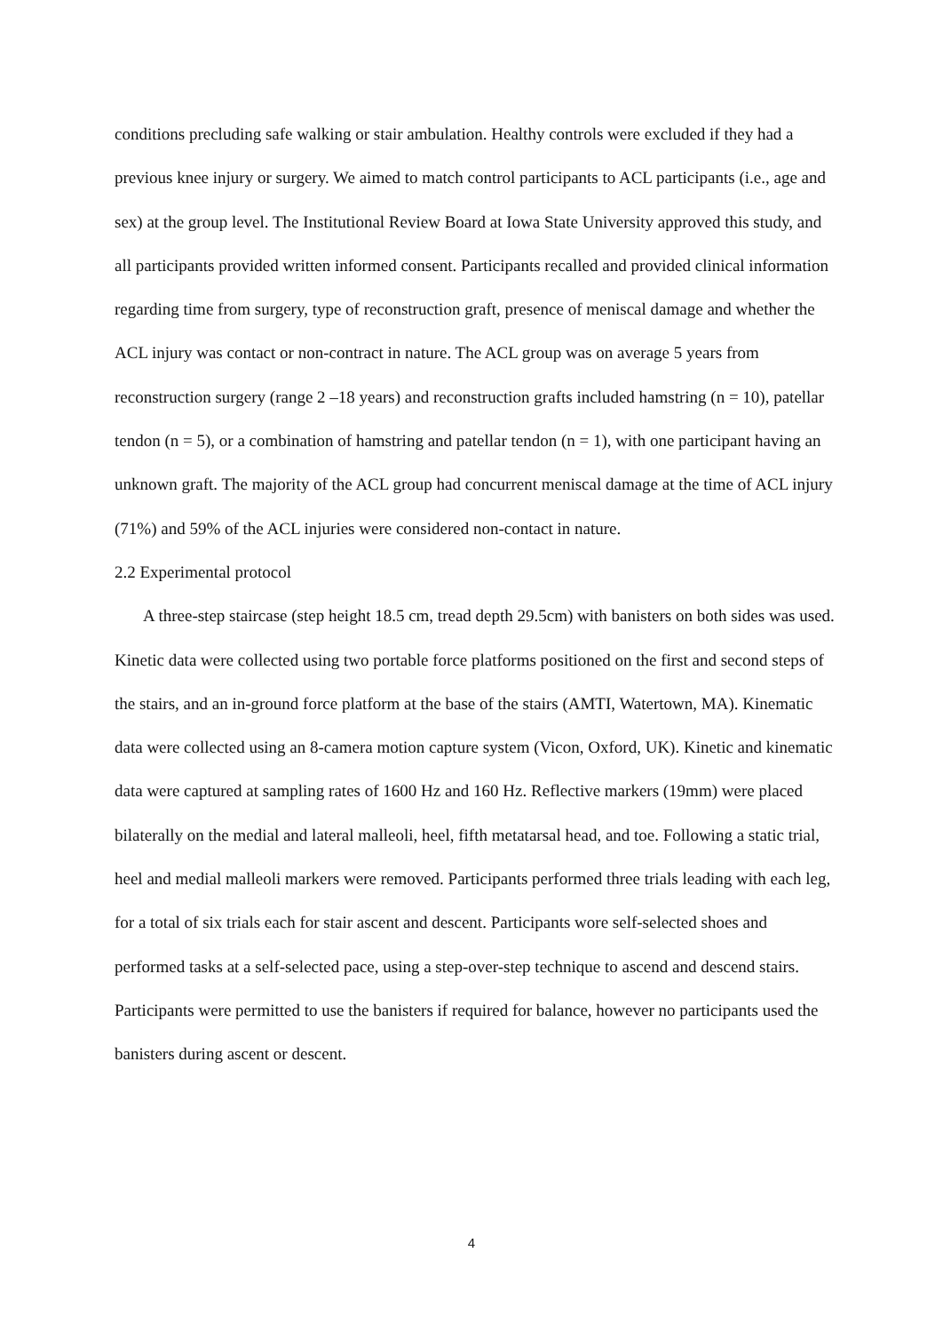conditions precluding safe walking or stair ambulation. Healthy controls were excluded if they had a previous knee injury or surgery. We aimed to match control participants to ACL participants (i.e., age and sex) at the group level. The Institutional Review Board at Iowa State University approved this study, and all participants provided written informed consent. Participants recalled and provided clinical information regarding time from surgery, type of reconstruction graft, presence of meniscal damage and whether the ACL injury was contact or non-contract in nature. The ACL group was on average 5 years from reconstruction surgery (range 2 –18 years) and reconstruction grafts included hamstring (n = 10), patellar tendon (n = 5), or a combination of hamstring and patellar tendon (n = 1), with one participant having an unknown graft. The majority of the ACL group had concurrent meniscal damage at the time of ACL injury (71%) and 59% of the ACL injuries were considered non-contact in nature.
2.2 Experimental protocol
A three-step staircase (step height 18.5 cm, tread depth 29.5cm) with banisters on both sides was used. Kinetic data were collected using two portable force platforms positioned on the first and second steps of the stairs, and an in-ground force platform at the base of the stairs (AMTI, Watertown, MA). Kinematic data were collected using an 8-camera motion capture system (Vicon, Oxford, UK). Kinetic and kinematic data were captured at sampling rates of 1600 Hz and 160 Hz. Reflective markers (19mm) were placed bilaterally on the medial and lateral malleoli, heel, fifth metatarsal head, and toe. Following a static trial, heel and medial malleoli markers were removed. Participants performed three trials leading with each leg, for a total of six trials each for stair ascent and descent. Participants wore self-selected shoes and performed tasks at a self-selected pace, using a step-over-step technique to ascend and descend stairs. Participants were permitted to use the banisters if required for balance, however no participants used the banisters during ascent or descent.
4